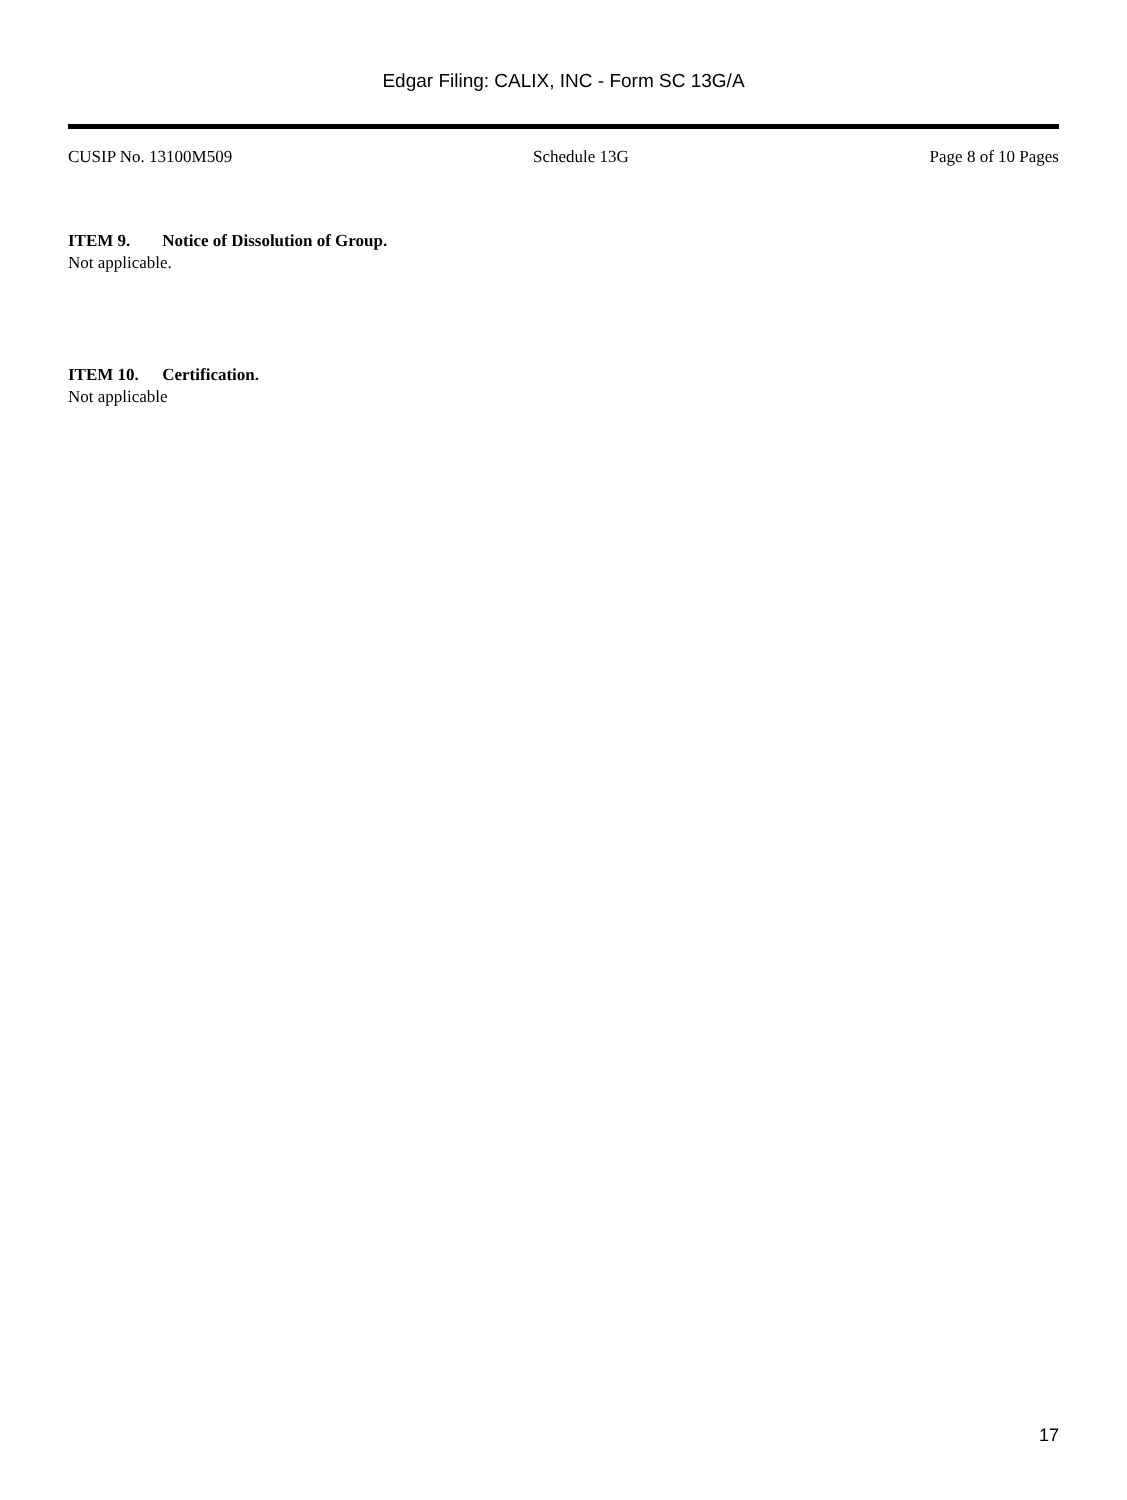Edgar Filing: CALIX, INC - Form SC 13G/A
CUSIP No. 13100M509 Schedule 13G Page 8 of 10 Pages
ITEM 9. Notice of Dissolution of Group.
Not applicable.
ITEM 10. Certification.
Not applicable
17